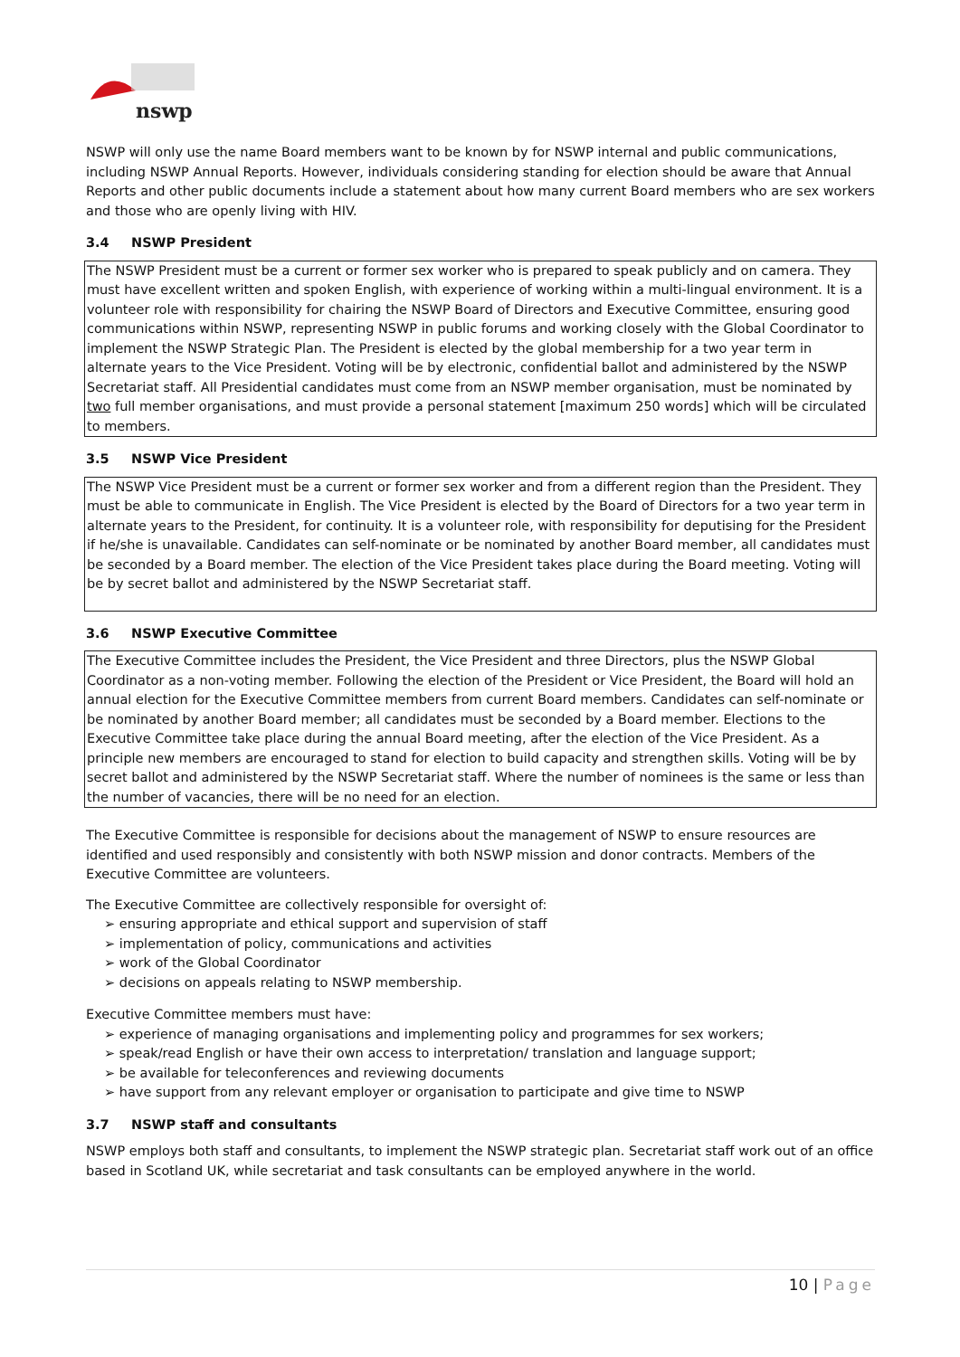nswp
NSWP will only use the name Board members want to be known by for NSWP internal and public communications, including NSWP Annual Reports. However, individuals considering standing for election should be aware that Annual Reports and other public documents include a statement about how many current Board members who are sex workers and those who are openly living with HIV.
3.4 NSWP President
The NSWP President must be a current or former sex worker who is prepared to speak publicly and on camera. They must have excellent written and spoken English, with experience of working within a multi-lingual environment. It is a volunteer role with responsibility for chairing the NSWP Board of Directors and Executive Committee, ensuring good communications within NSWP, representing NSWP in public forums and working closely with the Global Coordinator to implement the NSWP Strategic Plan. The President is elected by the global membership for a two year term in alternate years to the Vice President. Voting will be by electronic, confidential ballot and administered by the NSWP Secretariat staff. All Presidential candidates must come from an NSWP member organisation, must be nominated by two full member organisations, and must provide a personal statement [maximum 250 words] which will be circulated to members.
3.5 NSWP Vice President
The NSWP Vice President must be a current or former sex worker and from a different region than the President. They must be able to communicate in English. The Vice President is elected by the Board of Directors for a two year term in alternate years to the President, for continuity. It is a volunteer role, with responsibility for deputising for the President if he/she is unavailable. Candidates can self-nominate or be nominated by another Board member, all candidates must be seconded by a Board member. The election of the Vice President takes place during the Board meeting. Voting will be by secret ballot and administered by the NSWP Secretariat staff.
3.6 NSWP Executive Committee
The Executive Committee includes the President, the Vice President and three Directors, plus the NSWP Global Coordinator as a non-voting member. Following the election of the President or Vice President, the Board will hold an annual election for the Executive Committee members from current Board members. Candidates can self-nominate or be nominated by another Board member; all candidates must be seconded by a Board member. Elections to the Executive Committee take place during the annual Board meeting, after the election of the Vice President. As a principle new members are encouraged to stand for election to build capacity and strengthen skills. Voting will be by secret ballot and administered by the NSWP Secretariat staff. Where the number of nominees is the same or less than the number of vacancies, there will be no need for an election.
The Executive Committee is responsible for decisions about the management of NSWP to ensure resources are identified and used responsibly and consistently with both NSWP mission and donor contracts. Members of the Executive Committee are volunteers.
The Executive Committee are collectively responsible for oversight of:
➢ ensuring appropriate and ethical support and supervision of staff
➢ implementation of policy, communications and activities
➢ work of the Global Coordinator
➢ decisions on appeals relating to NSWP membership.
Executive Committee members must have:
➢ experience of managing organisations and implementing policy and programmes for sex workers;
➢ speak/read English or have their own access to interpretation/ translation and language support;
➢ be available for teleconferences and reviewing documents
➢ have support from any relevant employer or organisation to participate and give time to NSWP
3.7 NSWP staff and consultants
NSWP employs both staff and consultants, to implement the NSWP strategic plan. Secretariat staff work out of an office based in Scotland UK, while secretariat and task consultants can be employed anywhere in the world.
10 | Page